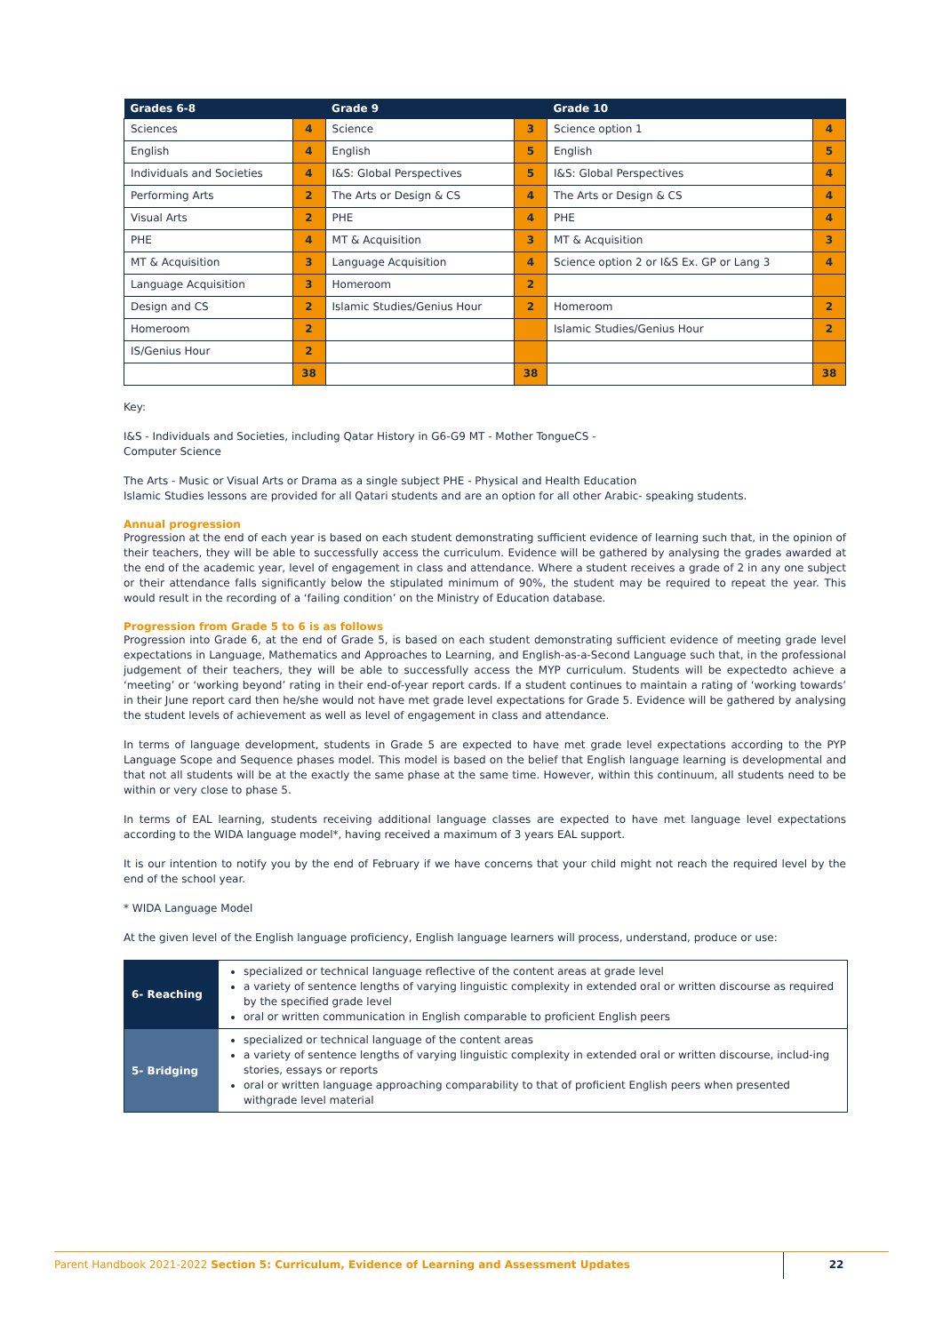| Grades 6-8 | | Grade 9 | | Grade 10 | |
| --- | --- | --- | --- | --- | --- |
| Sciences | 4 | Science | 3 | Science option 1 | 4 |
| English | 4 | English | 5 | English | 5 |
| Individuals and Societies | 4 | I&S: Global Perspectives | 5 | I&S: Global Perspectives | 4 |
| Performing Arts | 2 | The Arts or Design & CS | 4 | The Arts or Design & CS | 4 |
| Visual Arts | 2 | PHE | 4 | PHE | 4 |
| PHE | 4 | MT & Acquisition | 3 | MT & Acquisition | 3 |
| MT & Acquisition | 3 | Language Acquisition | 4 | Science option 2 or I&S Ex. GP or Lang 3 | 4 |
| Language Acquisition | 3 | Homeroom | 2 | | |
| Design and CS | 2 | Islamic Studies/Genius Hour | 2 | Homeroom | 2 |
| Homeroom | 2 | | | Islamic Studies/Genius Hour | 2 |
| IS/Genius Hour | 2 | | | | |
| | 38 | | 38 | | 38 |
Key:
I&S - Individuals and Societies, including Qatar History in G6-G9 MT - Mother TongueCS -
Computer Science
The Arts - Music or Visual Arts or Drama as a single subject PHE - Physical and Health Education
Islamic Studies lessons are provided for all Qatari students and are an option for all other Arabic- speaking students.
Annual progression
Progression at the end of each year is based on each student demonstrating sufficient evidence of learning such that, in the opinion of their teachers, they will be able to successfully access the curriculum. Evidence will be gathered by analysing the grades awarded at the end of the academic year, level of engagement in class and attendance. Where a student receives a grade of 2 in any one subject or their attendance falls significantly below the stipulated minimum of 90%, the student may be required to repeat the year. This would result in the recording of a ‘failing condition’ on the Ministry of Education database.
Progression from Grade 5 to 6 is as follows
Progression into Grade 6, at the end of Grade 5, is based on each student demonstrating sufficient evidence of meeting grade level expectations in Language, Mathematics and Approaches to Learning, and English-as-a-Second Language such that, in the professional judgement of their teachers, they will be able to successfully access the MYP curriculum. Students will be expectedto achieve a ‘meeting’ or ‘working beyond’ rating in their end-of-year report cards. If a student continues to maintain a rating of ‘working towards’ in their June report card then he/she would not have met grade level expectations for Grade 5. Evidence will be gathered by analysing the student levels of achievement as well as level of engagement in class and attendance.
In terms of language development, students in Grade 5 are expected to have met grade level expectations according to the PYP Language Scope and Sequence phases model. This model is based on the belief that English language learning is developmental and that not all students will be at the exactly the same phase at the same time. However, within this continuum, all students need to be within or very close to phase 5.
In terms of EAL learning, students receiving additional language classes are expected to have met language level expectations according to the WIDA language model*, having received a maximum of 3 years EAL support.
It is our intention to notify you by the end of February if we have concerns that your child might not reach the required level by the end of the school year.
* WIDA Language Model
At the given level of the English language proficiency, English language learners will process, understand, produce or use:
| 6- Reaching | specialized or technical language reflective of the content areas at grade level a variety of sentence lengths of varying linguistic complexity in extended oral or written discourse as required by the specified grade level oral or written communication in English comparable to proficient English peers |
| 5- Bridging | specialized or technical language of the content areas a variety of sentence lengths of varying linguistic complexity in extended oral or written discourse, includ-ing stories, essays or reports oral or written language approaching comparability to that of proficient English peers when presented withgrade level material |
Parent Handbook 2021-2022 Section 5: Curriculum, Evidence of Learning and Assessment Updates
22